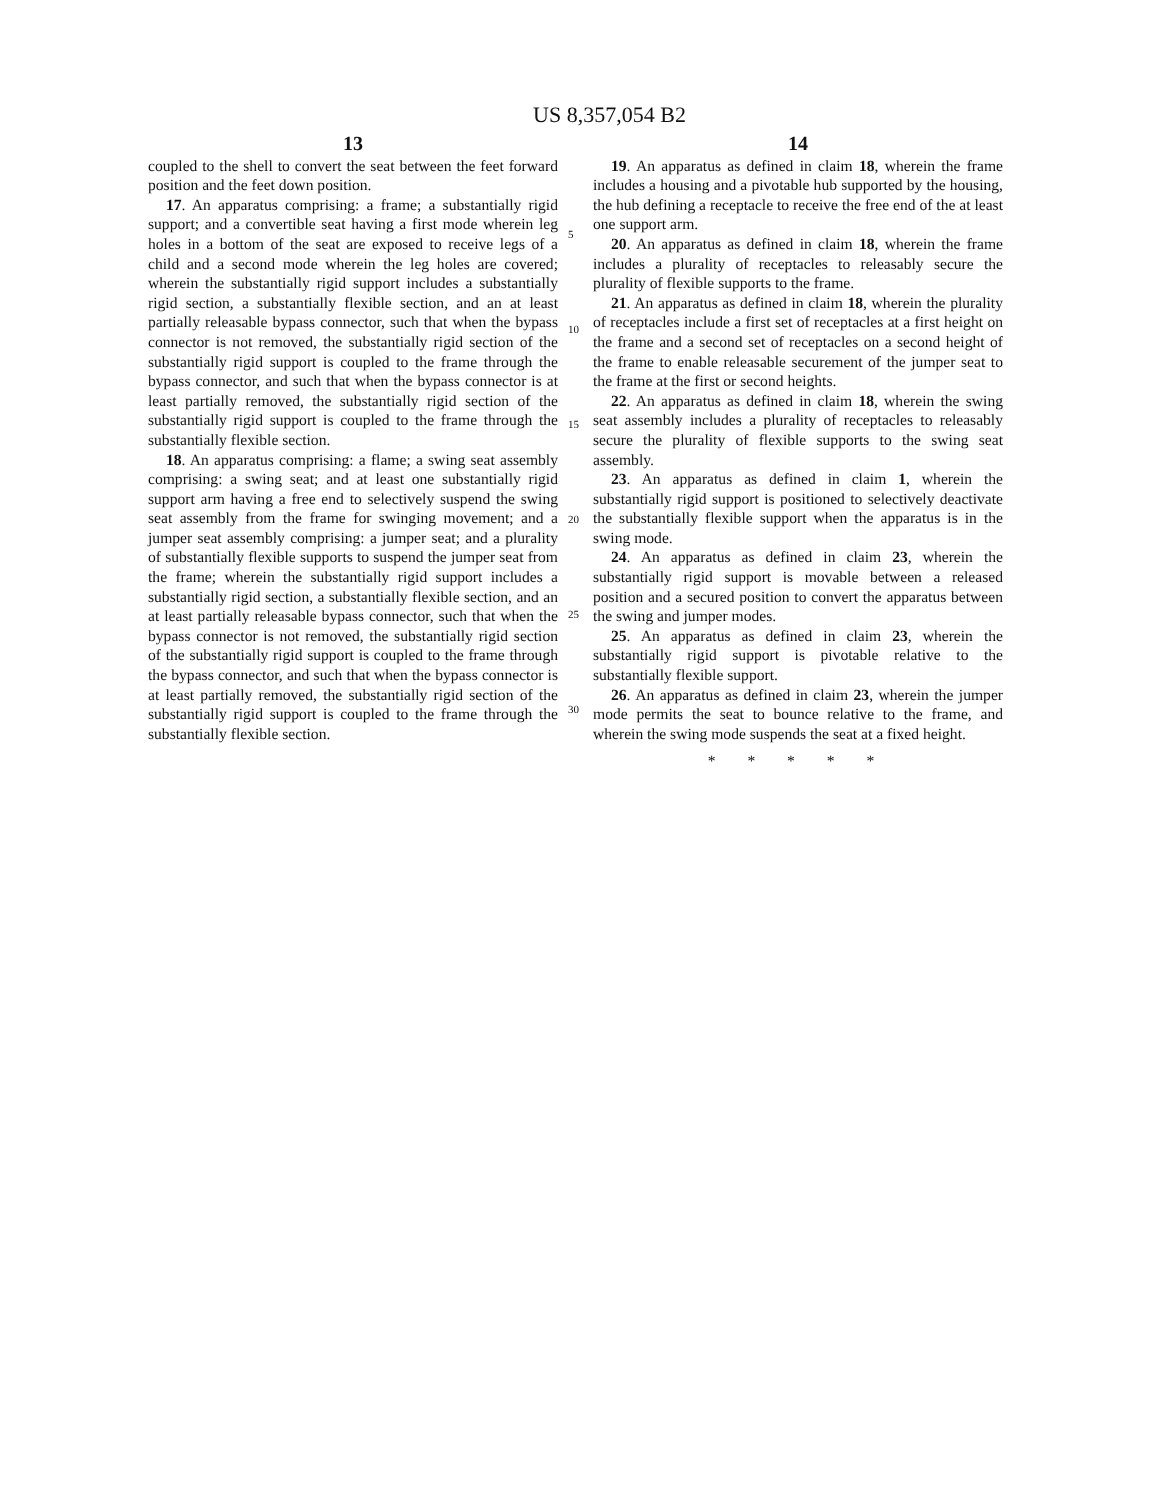US 8,357,054 B2
13
coupled to the shell to convert the seat between the feet forward position and the feet down position.
17. An apparatus comprising: a frame; a substantially rigid support; and a convertible seat having a first mode wherein leg holes in a bottom of the seat are exposed to receive legs of a child and a second mode wherein the leg holes are covered; wherein the substantially rigid support includes a substantially rigid section, a substantially flexible section, and an at least partially releasable bypass connector, such that when the bypass connector is not removed, the substantially rigid section of the substantially rigid support is coupled to the frame through the bypass connector, and such that when the bypass connector is at least partially removed, the substantially rigid section of the substantially rigid support is coupled to the frame through the substantially flexible section.
18. An apparatus comprising: a flame; a swing seat assembly comprising: a swing seat; and at least one substantially rigid support arm having a free end to selectively suspend the swing seat assembly from the frame for swinging movement; and a jumper seat assembly comprising: a jumper seat; and a plurality of substantially flexible supports to suspend the jumper seat from the frame; wherein the substantially rigid support includes a substantially rigid section, a substantially flexible section, and an at least partially releasable bypass connector, such that when the bypass connector is not removed, the substantially rigid section of the substantially rigid support is coupled to the frame through the bypass connector, and such that when the bypass connector is at least partially removed, the substantially rigid section of the substantially rigid support is coupled to the frame through the substantially flexible section.
5
10
15
20
25
30
14
19. An apparatus as defined in claim 18, wherein the frame includes a housing and a pivotable hub supported by the housing, the hub defining a receptacle to receive the free end of the at least one support arm.
20. An apparatus as defined in claim 18, wherein the frame includes a plurality of receptacles to releasably secure the plurality of flexible supports to the frame.
21. An apparatus as defined in claim 18, wherein the plurality of receptacles include a first set of receptacles at a first height on the frame and a second set of receptacles on a second height of the frame to enable releasable securement of the jumper seat to the frame at the first or second heights.
22. An apparatus as defined in claim 18, wherein the swing seat assembly includes a plurality of receptacles to releasably secure the plurality of flexible supports to the swing seat assembly.
23. An apparatus as defined in claim 1, wherein the substantially rigid support is positioned to selectively deactivate the substantially flexible support when the apparatus is in the swing mode.
24. An apparatus as defined in claim 23, wherein the substantially rigid support is movable between a released position and a secured position to convert the apparatus between the swing and jumper modes.
25. An apparatus as defined in claim 23, wherein the substantially rigid support is pivotable relative to the substantially flexible support.
26. An apparatus as defined in claim 23, wherein the jumper mode permits the seat to bounce relative to the frame, and wherein the swing mode suspends the seat at a fixed height.
* * * * *